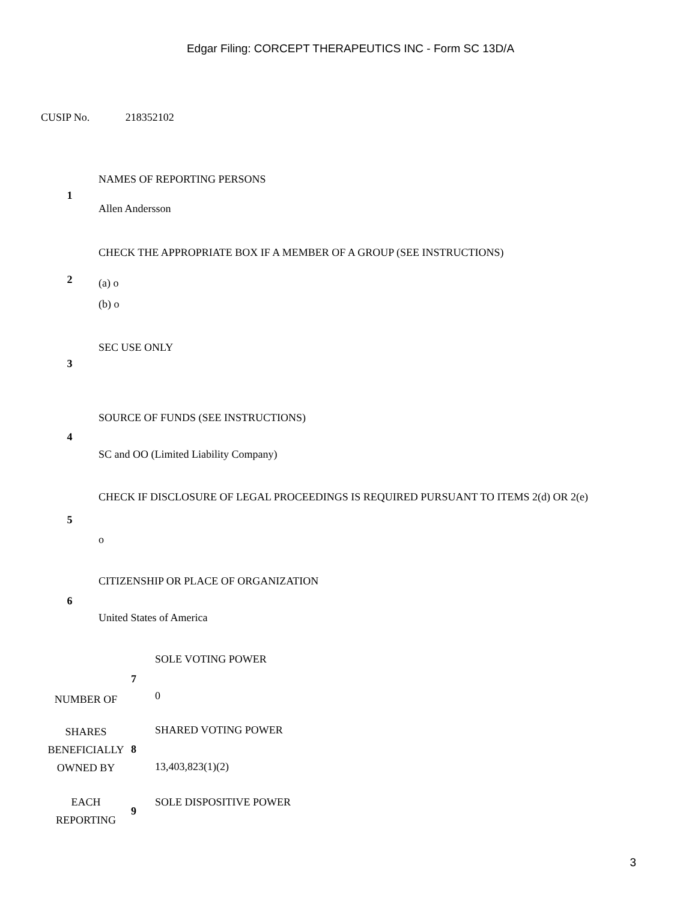Edgar Filing: CORCEPT THERAPEUTICS INC - Form SC 13D/A
CUSIP No. 218352102
| 1 | NAMES OF REPORTING PERSONS Allen Andersson |
| 2 | CHECK THE APPROPRIATE BOX IF A MEMBER OF A GROUP (SEE INSTRUCTIONS) (a) o (b) o |
| 3 | SEC USE ONLY |
| 4 | SOURCE OF FUNDS (SEE INSTRUCTIONS) SC and OO (Limited Liability Company) |
| 5 | CHECK IF DISCLOSURE OF LEGAL PROCEEDINGS IS REQUIRED PURSUANT TO ITEMS 2(d) OR 2(e) o |
| 6 | CITIZENSHIP OR PLACE OF ORGANIZATION United States of America |
| NUMBER OF | 7 | SOLE VOTING POWER 0 |
| SHARES BENEFICIALLY OWNED BY | 8 | SHARED VOTING POWER 13,403,823(1)(2) |
| EACH REPORTING | 9 | SOLE DISPOSITIVE POWER |
3